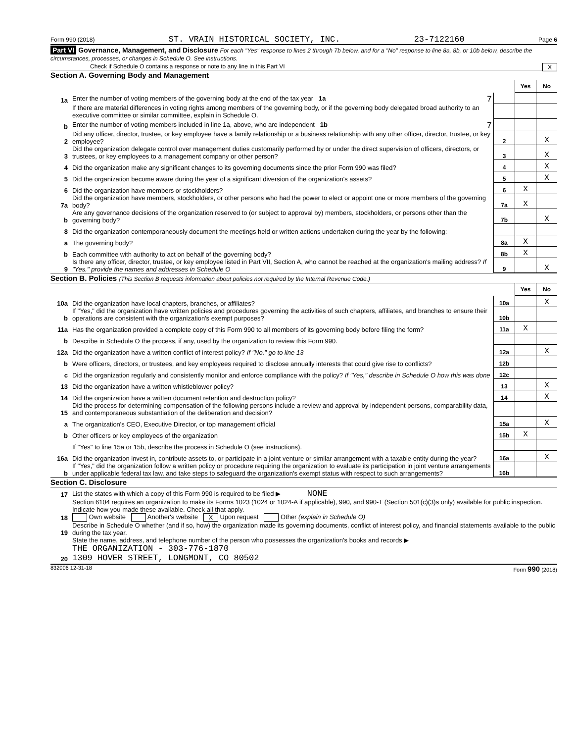Form 990 (2018) ST. VRAIN HISTORICAL SOCIETY, INC. 23-7122160 Page 6
Part VI Governance, Management, and Disclosure For each "Yes" response to lines 2 through 7b below, and for a "No" response to line 8a, 8b, or 10b below, describe the circumstances, processes, or changes in Schedule O. See instructions.
Check if Schedule O contains a response or note to any line in this Part VI X
Section A. Governing Body and Management
| | | | Yes | No |
| 1a | Enter the number of voting members of the governing body at the end of the tax year 1a 7 | | | |
| | If there are material differences in voting rights among members of the governing body, or if the governing body delegated broad authority to an executive committee or similar committee, explain in Schedule O. | | | |
| b | Enter the number of voting members included in line 1a, above, who are independent 1b 7 | | | |
| 2 | Did any officer, director, trustee, or key employee have a family relationship or a business relationship with any other officer, director, trustee, or key employee? | 2 | | X |
| 3 | Did the organization delegate control over management duties customarily performed by or under the direct supervision of officers, directors, or trustees, or key employees to a management company or other person? | 3 | | X |
| 4 | Did the organization make any significant changes to its governing documents since the prior Form 990 was filed? | 4 | | X |
| 5 | Did the organization become aware during the year of a significant diversion of the organization's assets? | 5 | | X |
| 6 | Did the organization have members or stockholders? | 6 | X | |
| 7a | Did the organization have members, stockholders, or other persons who had the power to elect or appoint one or more members of the governing body? | 7a | X | |
| b | Are any governance decisions of the organization reserved to (or subject to approval by) members, stockholders, or persons other than the governing body? | 7b | | X |
| 8 | Did the organization contemporaneously document the meetings held or written actions undertaken during the year by the following: | | | |
| a | The governing body? | 8a | X | |
| b | Each committee with authority to act on behalf of the governing body? | 8b | X | |
| 9 | Is there any officer, director, trustee, or key employee listed in Part VII, Section A, who cannot be reached at the organization's mailing address? If "Yes," provide the names and addresses in Schedule O | 9 | | X |
Section B. Policies (This Section B requests information about policies not required by the Internal Revenue Code.)
| | | | Yes | No |
| 10a | Did the organization have local chapters, branches, or affiliates? | 10a | | X |
| b | If "Yes," did the organization have written policies and procedures governing the activities of such chapters, affiliates, and branches to ensure their operations are consistent with the organization's exempt purposes? | 10b | | |
| 11a | Has the organization provided a complete copy of this Form 990 to all members of its governing body before filing the form? | 11a | X | |
| b | Describe in Schedule O the process, if any, used by the organization to review this Form 990. | | | |
| 12a | Did the organization have a written conflict of interest policy? If "No," go to line 13 | 12a | | X |
| b | Were officers, directors, or trustees, and key employees required to disclose annually interests that could give rise to conflicts? | 12b | | |
| c | Did the organization regularly and consistently monitor and enforce compliance with the policy? If "Yes," describe in Schedule O how this was done | 12c | | |
| 13 | Did the organization have a written whistleblower policy? | 13 | | X |
| 14 | Did the organization have a written document retention and destruction policy? | 14 | | X |
| 15 | Did the process for determining compensation of the following persons include a review and approval by independent persons, comparability data, and contemporaneous substantiation of the deliberation and decision? | | | |
| a | The organization's CEO, Executive Director, or top management official | 15a | | X |
| b | Other officers or key employees of the organization | 15b | X | |
| | If "Yes" to line 15a or 15b, describe the process in Schedule O (see instructions). | | | |
| 16a | Did the organization invest in, contribute assets to, or participate in a joint venture or similar arrangement with a taxable entity during the year? | 16a | | X |
| b | If "Yes," did the organization follow a written policy or procedure requiring the organization to evaluate its participation in joint venture arrangements under applicable federal tax law, and take steps to safeguard the organization's exempt status with respect to such arrangements? | 16b | | |
Section C. Disclosure
| 17 | List the states with which a copy of this Form 990 is required to be filed ▶ NONE |
| 18 | Section 6104 requires an organization to make its Forms 1023 (1024 or 1024-A if applicable), 990, and 990-T (Section 501(c)(3)s only) available for public inspection. Indicate how you made these available. Check all that apply. Own website Another's website X Upon request Other (explain in Schedule O) |
| 19 | Describe in Schedule O whether (and if so, how) the organization made its governing documents, conflict of interest policy, and financial statements available to the public during the tax year. |
| 20 | State the name, address, and telephone number of the person who possesses the organization's books and records ▶ THE ORGANIZATION - 303-776-1870 1309 HOVER STREET, LONGMONT, CO 80502 |
832006 12-31-18 Form 990 (2018)